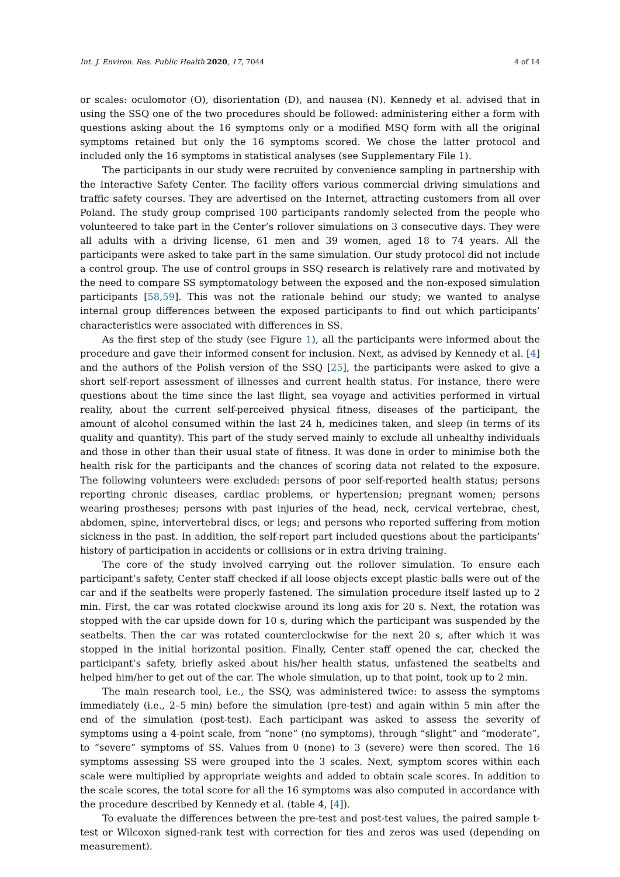Int. J. Environ. Res. Public Health 2020, 17, 7044 4 of 14
or scales: oculomotor (O), disorientation (D), and nausea (N). Kennedy et al. advised that in using the SSQ one of the two procedures should be followed: administering either a form with questions asking about the 16 symptoms only or a modified MSQ form with all the original symptoms retained but only the 16 symptoms scored. We chose the latter protocol and included only the 16 symptoms in statistical analyses (see Supplementary File 1).
The participants in our study were recruited by convenience sampling in partnership with the Interactive Safety Center. The facility offers various commercial driving simulations and traffic safety courses. They are advertised on the Internet, attracting customers from all over Poland. The study group comprised 100 participants randomly selected from the people who volunteered to take part in the Center’s rollover simulations on 3 consecutive days. They were all adults with a driving license, 61 men and 39 women, aged 18 to 74 years. All the participants were asked to take part in the same simulation. Our study protocol did not include a control group. The use of control groups in SSQ research is relatively rare and motivated by the need to compare SS symptomatology between the exposed and the non-exposed simulation participants [58,59]. This was not the rationale behind our study; we wanted to analyse internal group differences between the exposed participants to find out which participants’ characteristics were associated with differences in SS.
As the first step of the study (see Figure 1), all the participants were informed about the procedure and gave their informed consent for inclusion. Next, as advised by Kennedy et al. [4] and the authors of the Polish version of the SSQ [25], the participants were asked to give a short self-report assessment of illnesses and current health status. For instance, there were questions about the time since the last flight, sea voyage and activities performed in virtual reality, about the current self-perceived physical fitness, diseases of the participant, the amount of alcohol consumed within the last 24 h, medicines taken, and sleep (in terms of its quality and quantity). This part of the study served mainly to exclude all unhealthy individuals and those in other than their usual state of fitness. It was done in order to minimise both the health risk for the participants and the chances of scoring data not related to the exposure. The following volunteers were excluded: persons of poor self-reported health status; persons reporting chronic diseases, cardiac problems, or hypertension; pregnant women; persons wearing prostheses; persons with past injuries of the head, neck, cervical vertebrae, chest, abdomen, spine, intervertebral discs, or legs; and persons who reported suffering from motion sickness in the past. In addition, the self-report part included questions about the participants’ history of participation in accidents or collisions or in extra driving training.
The core of the study involved carrying out the rollover simulation. To ensure each participant’s safety, Center staff checked if all loose objects except plastic balls were out of the car and if the seatbelts were properly fastened. The simulation procedure itself lasted up to 2 min. First, the car was rotated clockwise around its long axis for 20 s. Next, the rotation was stopped with the car upside down for 10 s, during which the participant was suspended by the seatbelts. Then the car was rotated counterclockwise for the next 20 s, after which it was stopped in the initial horizontal position. Finally, Center staff opened the car, checked the participant’s safety, briefly asked about his/her health status, unfastened the seatbelts and helped him/her to get out of the car. The whole simulation, up to that point, took up to 2 min.
The main research tool, i.e., the SSQ, was administered twice: to assess the symptoms immediately (i.e., 2–5 min) before the simulation (pre-test) and again within 5 min after the end of the simulation (post-test). Each participant was asked to assess the severity of symptoms using a 4-point scale, from “none” (no symptoms), through “slight” and “moderate”, to “severe” symptoms of SS. Values from 0 (none) to 3 (severe) were then scored. The 16 symptoms assessing SS were grouped into the 3 scales. Next, symptom scores within each scale were multiplied by appropriate weights and added to obtain scale scores. In addition to the scale scores, the total score for all the 16 symptoms was also computed in accordance with the procedure described by Kennedy et al. (table 4, [4]).
To evaluate the differences between the pre-test and post-test values, the paired sample t-test or Wilcoxon signed-rank test with correction for ties and zeros was used (depending on measurement).